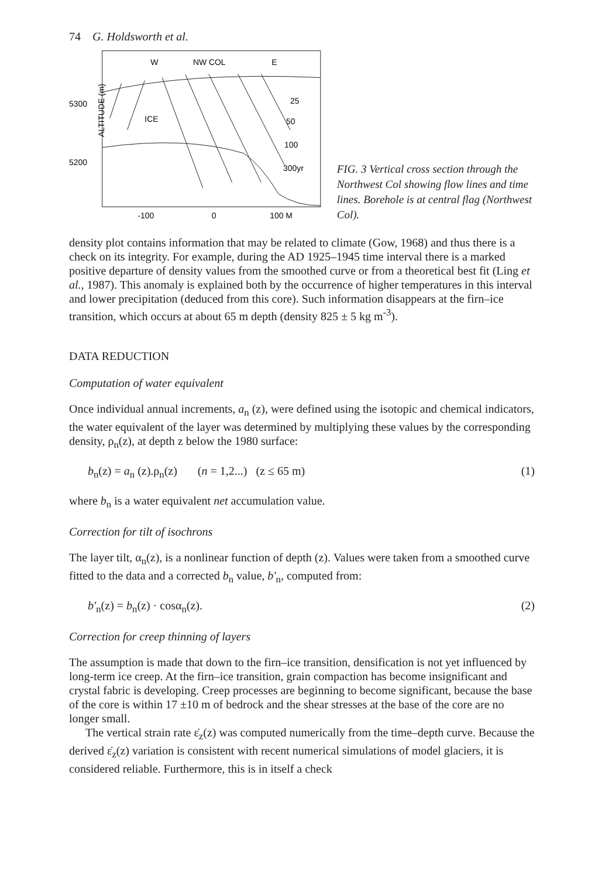74 G. Holdsworth et al.
W
NW COL
E
ICE
25
50
100
300yr
5300
5200
ALTITUDE (m)
-100
0
100 M
FIG. 3 Vertical cross section through the Northwest Col showing flow lines and time lines. Borehole is at central flag (Northwest Col).
density plot contains information that may be related to climate (Gow, 1968) and thus there is a check on its integrity. For example, during the AD 1925–1945 time interval there is a marked positive departure of density values from the smoothed curve or from a theoretical best fit (Ling et al., 1987). This anomaly is explained both by the occurrence of higher temperatures in this interval and lower precipitation (deduced from this core). Such information disappears at the firn–ice transition, which occurs at about 65 m depth (density 825 ± 5 kg m<sup>-3</sup>).
DATA REDUCTION
Computation of water equivalent
Once individual annual increments, a<sub>n</sub> (z), were defined using the isotopic and chemical indicators, the water equivalent of the layer was determined by multiplying these values by the corresponding density, ρ<sub>n</sub>(z), at depth z below the 1980 surface:
b<sub>n</sub>(z) = a<sub>n</sub> (z).ρ<sub>n</sub>(z) (n = 1,2...) (z ≤ 65 m) (1)
where b<sub>n</sub> is a water equivalent net accumulation value.
Correction for tilt of isochrons
The layer tilt, α<sub>n</sub>(z), is a nonlinear function of depth (z). Values were taken from a smoothed curve fitted to the data and a corrected b<sub>n</sub> value, b'<sub>n</sub>, computed from:
b'<sub>n</sub>(z) = b<sub>n</sub>(z) · cosα<sub>n</sub>(z). (2)
Correction for creep thinning of layers
The assumption is made that down to the firn–ice transition, densification is not yet influenced by long-term ice creep. At the firn–ice transition, grain compaction has become insignificant and crystal fabric is developing. Creep processes are beginning to become significant, because the base of the core is within 17 ±10 m of bedrock and the shear stresses at the base of the core are no longer small.
The vertical strain rate ε̇<sub>z</sub>(z) was computed numerically from the time–depth curve. Because the derived ε̇<sub>z</sub>(z) variation is consistent with recent numerical simulations of model glaciers, it is considered reliable. Furthermore, this is in itself a check